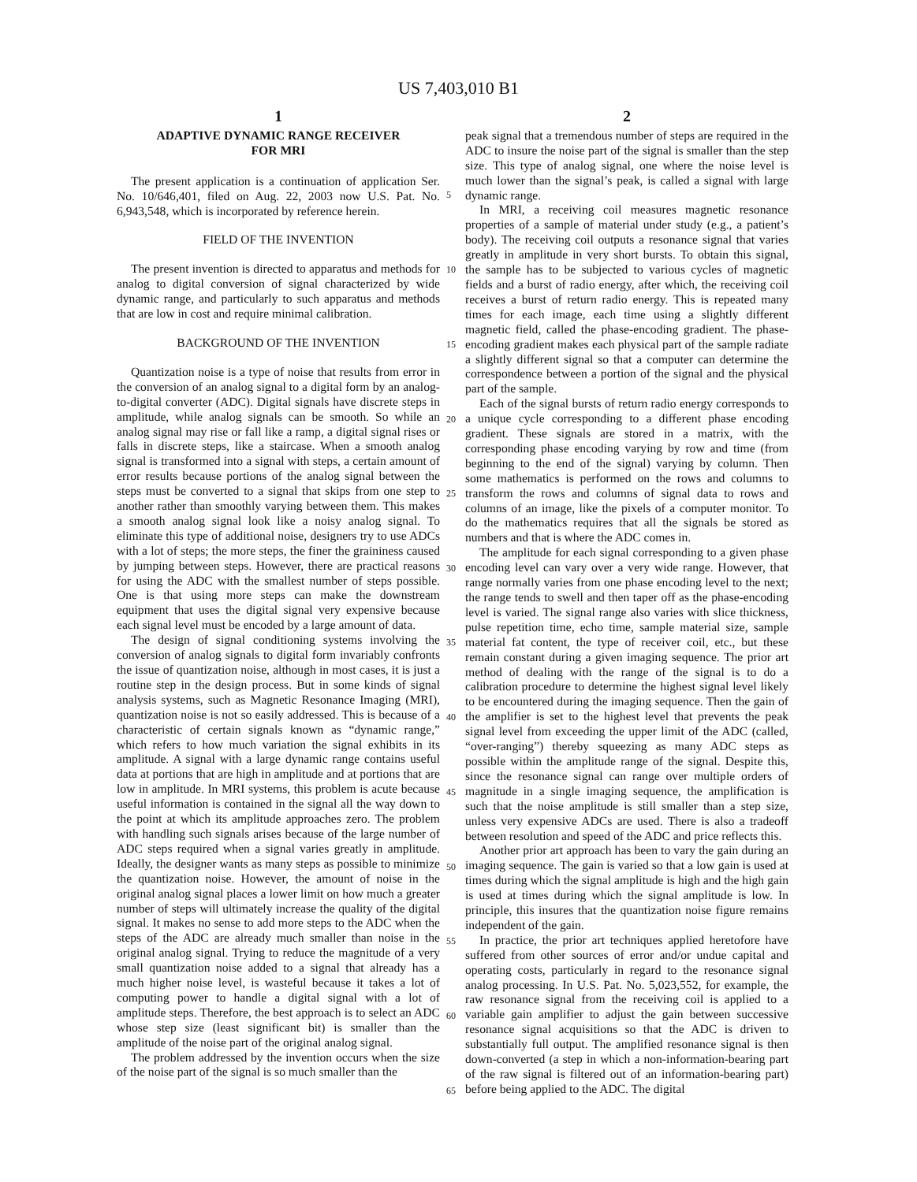US 7,403,010 B1
1
ADAPTIVE DYNAMIC RANGE RECEIVER
FOR MRI
The present application is a continuation of application Ser. No. 10/646,401, filed on Aug. 22, 2003 now U.S. Pat. No. 6,943,548, which is incorporated by reference herein.
FIELD OF THE INVENTION
The present invention is directed to apparatus and methods for analog to digital conversion of signal characterized by wide dynamic range, and particularly to such apparatus and methods that are low in cost and require minimal calibration.
BACKGROUND OF THE INVENTION
Quantization noise is a type of noise that results from error in the conversion of an analog signal to a digital form by an analog-to-digital converter (ADC). Digital signals have discrete steps in amplitude, while analog signals can be smooth. So while an analog signal may rise or fall like a ramp, a digital signal rises or falls in discrete steps, like a staircase. When a smooth analog signal is transformed into a signal with steps, a certain amount of error results because portions of the analog signal between the steps must be converted to a signal that skips from one step to another rather than smoothly varying between them. This makes a smooth analog signal look like a noisy analog signal. To eliminate this type of additional noise, designers try to use ADCs with a lot of steps; the more steps, the finer the graininess caused by jumping between steps. However, there are practical reasons for using the ADC with the smallest number of steps possible. One is that using more steps can make the downstream equipment that uses the digital signal very expensive because each signal level must be encoded by a large amount of data.
The design of signal conditioning systems involving the conversion of analog signals to digital form invariably confronts the issue of quantization noise, although in most cases, it is just a routine step in the design process. But in some kinds of signal analysis systems, such as Magnetic Resonance Imaging (MRI), quantization noise is not so easily addressed. This is because of a characteristic of certain signals known as “dynamic range,” which refers to how much variation the signal exhibits in its amplitude. A signal with a large dynamic range contains useful data at portions that are high in amplitude and at portions that are low in amplitude. In MRI systems, this problem is acute because useful information is contained in the signal all the way down to the point at which its amplitude approaches zero. The problem with handling such signals arises because of the large number of ADC steps required when a signal varies greatly in amplitude. Ideally, the designer wants as many steps as possible to minimize the quantization noise. However, the amount of noise in the original analog signal places a lower limit on how much a greater number of steps will ultimately increase the quality of the digital signal. It makes no sense to add more steps to the ADC when the steps of the ADC are already much smaller than noise in the original analog signal. Trying to reduce the magnitude of a very small quantization noise added to a signal that already has a much higher noise level, is wasteful because it takes a lot of computing power to handle a digital signal with a lot of amplitude steps. Therefore, the best approach is to select an ADC whose step size (least significant bit) is smaller than the amplitude of the noise part of the original analog signal.
The problem addressed by the invention occurs when the size of the noise part of the signal is so much smaller than the
5
10
15
20
25
30
35
40
45
50
55
60
65
2
peak signal that a tremendous number of steps are required in the ADC to insure the noise part of the signal is smaller than the step size. This type of analog signal, one where the noise level is much lower than the signal’s peak, is called a signal with large dynamic range.
In MRI, a receiving coil measures magnetic resonance properties of a sample of material under study (e.g., a patient’s body). The receiving coil outputs a resonance signal that varies greatly in amplitude in very short bursts. To obtain this signal, the sample has to be subjected to various cycles of magnetic fields and a burst of radio energy, after which, the receiving coil receives a burst of return radio energy. This is repeated many times for each image, each time using a slightly different magnetic field, called the phase-encoding gradient. The phase-encoding gradient makes each physical part of the sample radiate a slightly different signal so that a computer can determine the correspondence between a portion of the signal and the physical part of the sample.
Each of the signal bursts of return radio energy corresponds to a unique cycle corresponding to a different phase encoding gradient. These signals are stored in a matrix, with the corresponding phase encoding varying by row and time (from beginning to the end of the signal) varying by column. Then some mathematics is performed on the rows and columns to transform the rows and columns of signal data to rows and columns of an image, like the pixels of a computer monitor. To do the mathematics requires that all the signals be stored as numbers and that is where the ADC comes in.
The amplitude for each signal corresponding to a given phase encoding level can vary over a very wide range. However, that range normally varies from one phase encoding level to the next; the range tends to swell and then taper off as the phase-encoding level is varied. The signal range also varies with slice thickness, pulse repetition time, echo time, sample material size, sample material fat content, the type of receiver coil, etc., but these remain constant during a given imaging sequence. The prior art method of dealing with the range of the signal is to do a calibration procedure to determine the highest signal level likely to be encountered during the imaging sequence. Then the gain of the amplifier is set to the highest level that prevents the peak signal level from exceeding the upper limit of the ADC (called, “over-ranging”) thereby squeezing as many ADC steps as possible within the amplitude range of the signal. Despite this, since the resonance signal can range over multiple orders of magnitude in a single imaging sequence, the amplification is such that the noise amplitude is still smaller than a step size, unless very expensive ADCs are used. There is also a tradeoff between resolution and speed of the ADC and price reflects this.
Another prior art approach has been to vary the gain during an imaging sequence. The gain is varied so that a low gain is used at times during which the signal amplitude is high and the high gain is used at times during which the signal amplitude is low. In principle, this insures that the quantization noise figure remains independent of the gain.
In practice, the prior art techniques applied heretofore have suffered from other sources of error and/or undue capital and operating costs, particularly in regard to the resonance signal analog processing. In U.S. Pat. No. 5,023,552, for example, the raw resonance signal from the receiving coil is applied to a variable gain amplifier to adjust the gain between successive resonance signal acquisitions so that the ADC is driven to substantially full output. The amplified resonance signal is then down-converted (a step in which a non-information-bearing part of the raw signal is filtered out of an information-bearing part) before being applied to the ADC. The digital